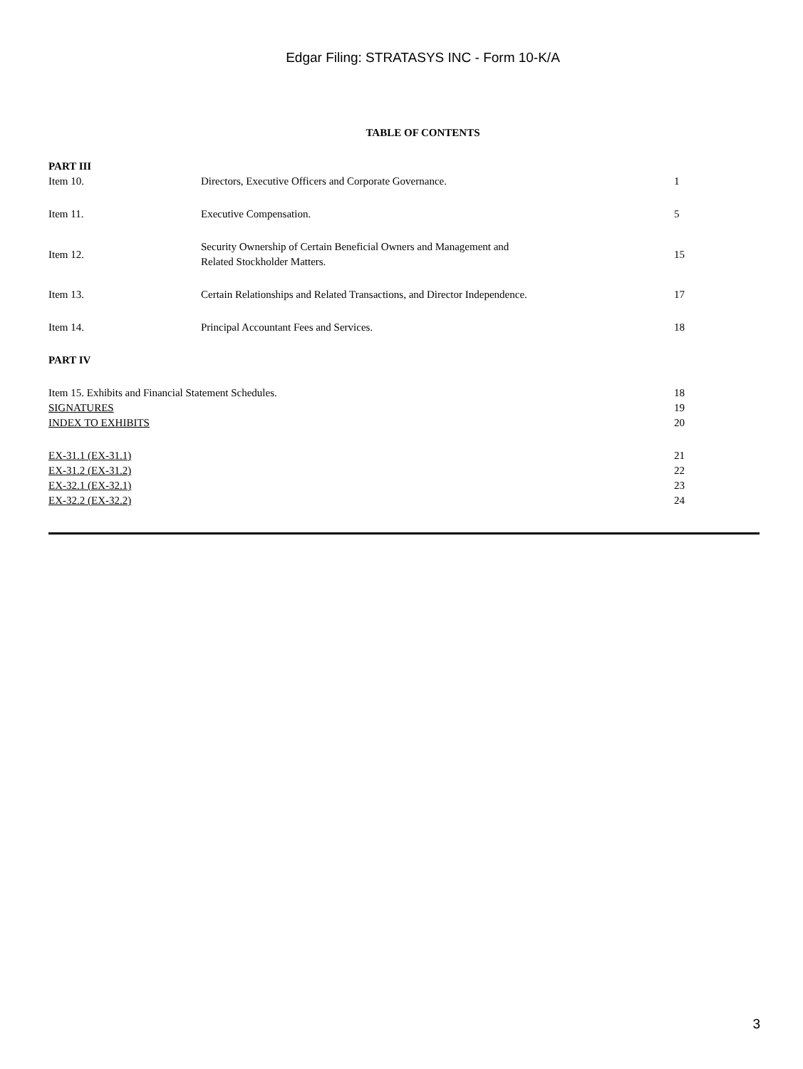Edgar Filing: STRATASYS INC - Form 10-K/A
TABLE OF CONTENTS
| PART III | | |
| Item 10. | Directors, Executive Officers and Corporate Governance. | 1 |
| Item 11. | Executive Compensation. | 5 |
| Item 12. | Security Ownership of Certain Beneficial Owners and Management and Related Stockholder Matters. | 15 |
| Item 13. | Certain Relationships and Related Transactions, and Director Independence. | 17 |
| Item 14. | Principal Accountant Fees and Services. | 18 |
| PART IV | | |
| Item 15. Exhibits and Financial Statement Schedules. | | 18 |
| SIGNATURES | | 19 |
| INDEX TO EXHIBITS | | 20 |
| EX-31.1 (EX-31.1) | | 21 |
| EX-31.2 (EX-31.2) | | 22 |
| EX-32.1 (EX-32.1) | | 23 |
| EX-32.2 (EX-32.2) | | 24 |
3